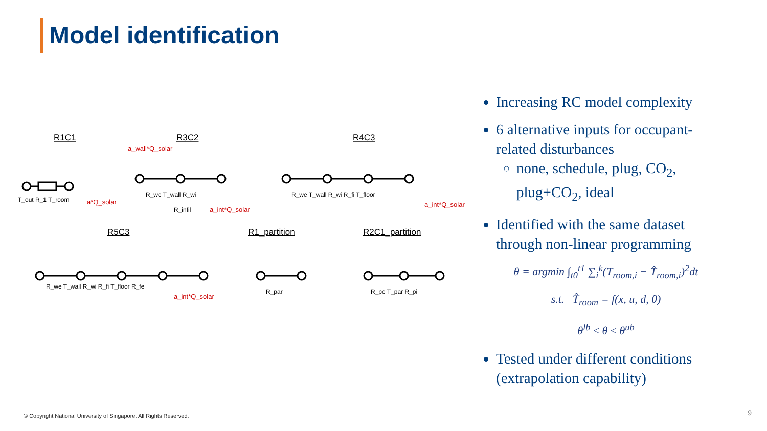Model identification
R1C1
R3C2
R4C3
R5C3
R1_partition
R2C1_partition
a*Q_solar
a_wall*Q_solar
a_int*Q_solar
a_int*Q_solar
a_int*Q_solar
T_out R_1 T_room
R_we T_wall R_wi
R_infil
R_we T_wall R_wi R_fi T_floor
R_we T_wall R_wi R_fi T_floor R_fe
R_par
R_pe T_par R_pi
Increasing RC model complexity
6 alternative inputs for occupant-related disturbances
none, schedule, plug, CO<sub>2</sub>, plug+CO<sub>2</sub>, ideal
Identified with the same dataset through non-linear programming
θ = argmin ∫<sub>t0</sub><sup>t1</sup> ∑<sub>i</sub><sup>k</sup>(T<sub>room,i</sub> − T̂<sub>room,i</sub>)<sup>2</sup>dt
s.t. T̂<sub>room</sub> = f(x, u, d, θ)
θ<sup>lb</sup> ≤ θ ≤ θ<sup>ub</sup>
Tested under different conditions (extrapolation capability)
© Copyright National University of Singapore. All Rights Reserved.
9